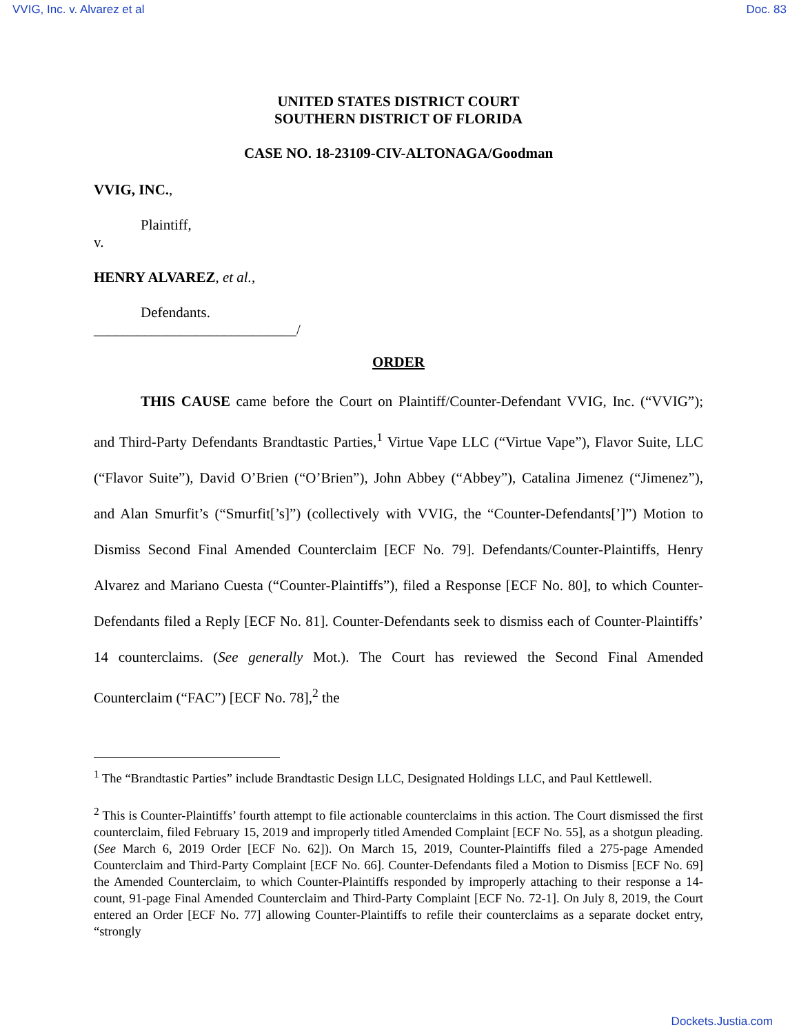VVIG, Inc. v. Alvarez et al Doc. 83
UNITED STATES DISTRICT COURT
SOUTHERN DISTRICT OF FLORIDA
CASE NO. 18-23109-CIV-ALTONAGA/Goodman
VVIG, INC.,
Plaintiff,
v.
HENRY ALVAREZ, et al.,
Defendants.
____________________________/
ORDER
THIS CAUSE came before the Court on Plaintiff/Counter-Defendant VVIG, Inc. (“VVIG”); and Third-Party Defendants Brandtastic Parties,<sup>1</sup> Virtue Vape LLC (“Virtue Vape”), Flavor Suite, LLC (“Flavor Suite”), David O’Brien (“O’Brien”), John Abbey (“Abbey”), Catalina Jimenez (“Jimenez”), and Alan Smurfit’s (“Smurfit[’s]”) (collectively with VVIG, the “Counter-Defendants[’]”) Motion to Dismiss Second Final Amended Counterclaim [ECF No. 79]. Defendants/Counter-Plaintiffs, Henry Alvarez and Mariano Cuesta (“Counter-Plaintiffs”), filed a Response [ECF No. 80], to which Counter-Defendants filed a Reply [ECF No. 81]. Counter-Defendants seek to dismiss each of Counter-Plaintiffs’ 14 counterclaims. (See generally Mot.). The Court has reviewed the Second Final Amended Counterclaim (“FAC”) [ECF No. 78],<sup>2</sup> the
<sup>1</sup> The “Brandtastic Parties” include Brandtastic Design LLC, Designated Holdings LLC, and Paul Kettlewell.
<sup>2</sup> This is Counter-Plaintiffs’ fourth attempt to file actionable counterclaims in this action. The Court dismissed the first counterclaim, filed February 15, 2019 and improperly titled Amended Complaint [ECF No. 55], as a shotgun pleading. (See March 6, 2019 Order [ECF No. 62]). On March 15, 2019, Counter-Plaintiffs filed a 275-page Amended Counterclaim and Third-Party Complaint [ECF No. 66]. Counter-Defendants filed a Motion to Dismiss [ECF No. 69] the Amended Counterclaim, to which Counter-Plaintiffs responded by improperly attaching to their response a 14-count, 91-page Final Amended Counterclaim and Third-Party Complaint [ECF No. 72-1]. On July 8, 2019, the Court entered an Order [ECF No. 77] allowing Counter-Plaintiffs to refile their counterclaims as a separate docket entry, “strongly
Dockets.Justia.com